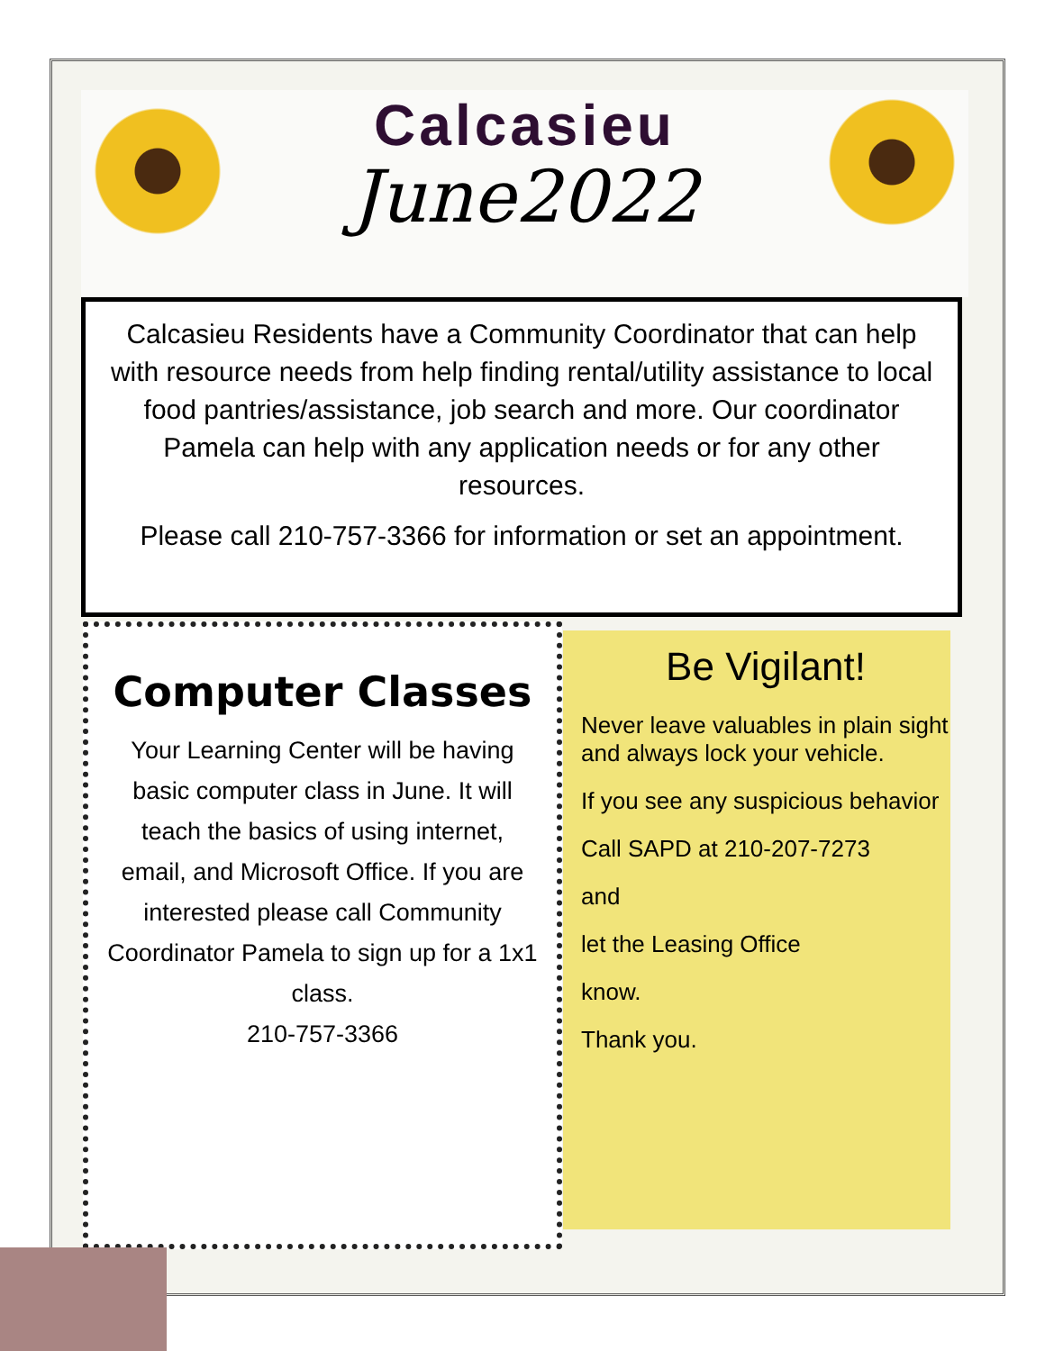Calcasieu
June2022
Calcasieu Residents have a Community Coordinator that can help with resource needs from help finding rental/utility assistance to local food pantries/assistance, job search and more. Our coordinator Pamela can help with any application needs or for any other resources.
Please call 210-757-3366 for information or set an appointment.
Computer Classes
Your Learning Center will be having basic computer class in June. It will teach the basics of using internet, email, and Microsoft Office. If you are interested please call Community Coordinator Pamela to sign up for a 1x1 class.
210-757-3366
Be Vigilant!
Never leave valuables in plain sight and always lock your vehicle.
If you see any suspicious behavior
Call SAPD at 210-207-7273
and
let the Leasing Office
know.
Thank you.